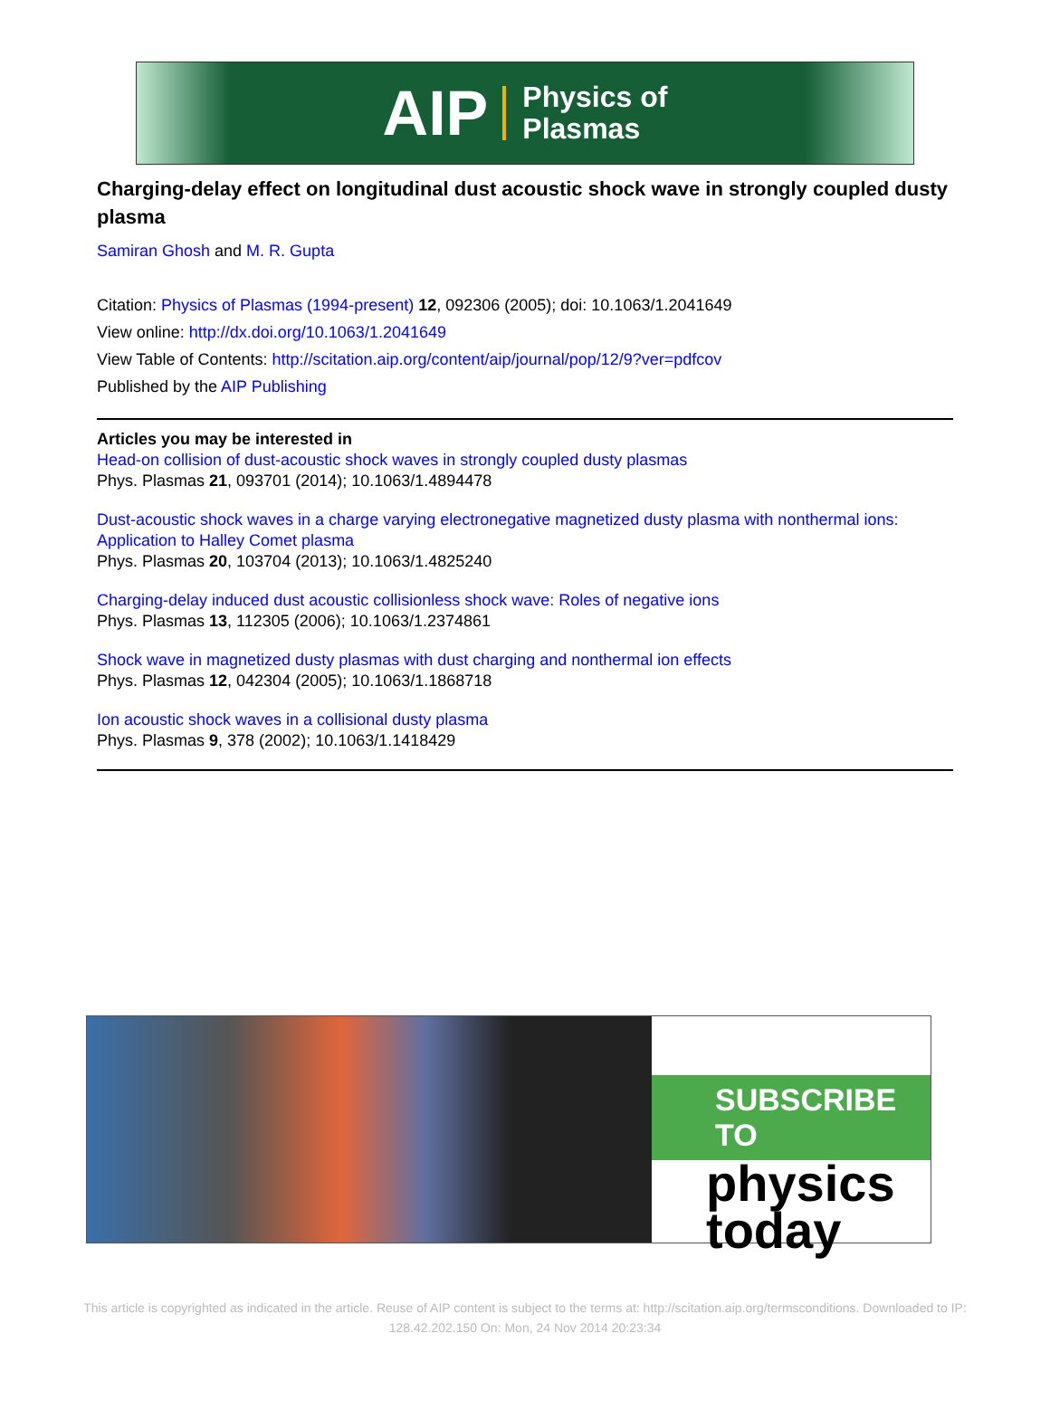AIP Physics of
Plasmas
Charging-delay effect on longitudinal dust acoustic shock wave in strongly coupled dusty plasma
Samiran Ghosh and M. R. Gupta
Citation: Physics of Plasmas (1994-present) 12, 092306 (2005); doi: 10.1063/1.2041649
View online: http://dx.doi.org/10.1063/1.2041649
View Table of Contents: http://scitation.aip.org/content/aip/journal/pop/12/9?ver=pdfcov
Published by the AIP Publishing
Articles you may be interested in
Head-on collision of dust-acoustic shock waves in strongly coupled dusty plasmas
Phys. Plasmas 21, 093701 (2014); 10.1063/1.4894478
Dust-acoustic shock waves in a charge varying electronegative magnetized dusty plasma with nonthermal ions: Application to Halley Comet plasma
Phys. Plasmas 20, 103704 (2013); 10.1063/1.4825240
Charging-delay induced dust acoustic collisionless shock wave: Roles of negative ions
Phys. Plasmas 13, 112305 (2006); 10.1063/1.2374861
Shock wave in magnetized dusty plasmas with dust charging and nonthermal ion effects
Phys. Plasmas 12, 042304 (2005); 10.1063/1.1868718
Ion acoustic shock waves in a collisional dusty plasma
Phys. Plasmas 9, 378 (2002); 10.1063/1.1418429
SUBSCRIBE TO
physics
today
This article is copyrighted as indicated in the article. Reuse of AIP content is subject to the terms at: http://scitation.aip.org/termsconditions. Downloaded to IP:
128.42.202.150 On: Mon, 24 Nov 2014 20:23:34